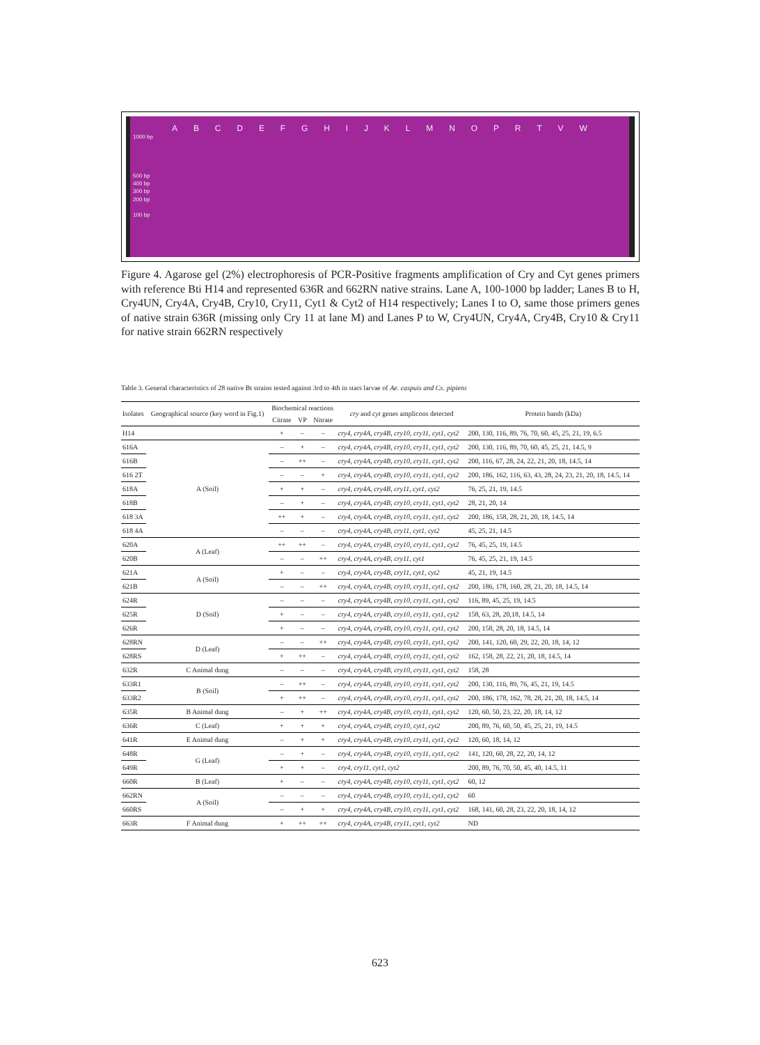ABCDEFGHIJKLMNOPRTVW
1000 bp
500 bp
400 bp
300 bp
200 bp
100 bp
Figure 4. Agarose gel (2%) electrophoresis of PCR-Positive fragments amplification of Cry and Cyt genes primers with reference Bti H14 and represented 636R and 662RN native strains. Lane A, 100-1000 bp ladder; Lanes B to H, Cry4UN, Cry4A, Cry4B, Cry10, Cry11, Cyt1 & Cyt2 of H14 respectively; Lanes I to O, same those primers genes of native strain 636R (missing only Cry 11 at lane M) and Lanes P to W, Cry4UN, Cry4A, Cry4B, Cry10 & Cry11 for native strain 662RN respectively
Table 3. General characteristics of 28 native Bt strains tested against 3rd to 4th in stars larvae of Ae. caspuis and Cx. pipiens
| Isolates | Geographical source (key word in Fig.1) | Biochemical reactions | | | cry and cyt genes amplicons detected | Protein bands (kDa) |
| --- | --- | --- | --- | --- | --- | --- |
| | | Citrate | VP | Nitrate | | |
| H14 | | + | – | – | cry4, cry4A, cry4B, cry10, cry11, cyt1, cyt2 | 200, 130, 116, 89, 76, 70, 60, 45, 25, 21, 19, 6.5 |
| 616A | A (Soil) | – | + | – | cry4, cry4A, cry4B, cry10, cry11, cyt1, cyt2 | 200, 130, 116, 89, 70, 60, 45, 25, 21, 14.5, 9 |
| 616B | | – | ++ | – | cry4, cry4A, cry4B, cry10, cry11, cyt1, cyt2 | 200, 116, 67, 28, 24, 22, 21, 20, 18, 14.5, 14 |
| 616 2T | | – | – | + | cry4, cry4A, cry4B, cry10, cry11, cyt1, cyt2 | 200, 186, 162, 116, 63, 43, 28, 24, 23, 21, 20, 18, 14.5, 14 |
| 618A | | + | + | – | cry4, cry4A, cry4B, cry11, cyt1, cyt2 | 76, 25, 21, 19, 14.5 |
| 618B | | – | + | – | cry4, cry4A, cry4B, cry10, cry11, cyt1, cyt2 | 28, 21, 20, 14 |
| 618 3A | | ++ | + | – | cry4, cry4A, cry4B, cry10, cry11, cyt1, cyt2 | 200, 186, 158, 28, 21, 20, 18, 14.5, 14 |
| 618 4A | | – | – | – | cry4, cry4A, cry4B, cry11, cyt1, cyt2 | 45, 25, 21, 14.5 |
| 620A | A (Leaf) | ++ | ++ | – | cry4, cry4A, cry4B, cry10, cry11, cyt1, cyt2 | 76, 45, 25, 19, 14.5 |
| 620B | | – | – | ++ | cry4, cry4A, cry4B, cry11, cyt1 | 76, 45, 25, 21, 19, 14.5 |
| 621A | A (Soil) | + | – | – | cry4, cry4A, cry4B, cry11, cyt1, cyt2 | 45, 21, 19, 14.5 |
| 621B | | – | – | ++ | cry4, cry4A, cry4B, cry10, cry11, cyt1, cyt2 | 200, 186, 178, 160, 28, 21, 20, 18, 14.5, 14 |
| 624R | D (Soil) | – | – | – | cry4, cry4A, cry4B, cry10, cry11, cyt1, cyt2 | 116, 89, 45, 25, 19, 14.5 |
| 625R | | + | – | – | cry4, cry4A, cry4B, cry10, cry11, cyt1, cyt2 | 158, 63, 28, 20,18, 14.5, 14 |
| 626R | | + | – | – | cry4, cry4A, cry4B, cry10, cry11, cyt1, cyt2 | 200, 158, 28, 20, 18, 14.5, 14 |
| 628RN | D (Leaf) | – | – | ++ | cry4, cry4A, cry4B, cry10, cry11, cyt1, cyt2 | 200, 141, 120, 60, 29, 22, 20, 18, 14, 12 |
| 628RS | | + | ++ | – | cry4, cry4A, cry4B, cry10, cry11, cyt1, cyt2 | 162, 158, 28, 22, 21, 20, 18, 14.5, 14 |
| 632R | C Animal dung | – | – | – | cry4, cry4A, cry4B, cry10, cry11, cyt1, cyt2 | 158, 28 |
| 633R1 | B (Soil) | – | ++ | – | cry4, cry4A, cry4B, cry10, cry11, cyt1, cyt2 | 200, 130, 116, 89, 76, 45, 21, 19, 14.5 |
| 633R2 | | + | ++ | – | cry4, cry4A, cry4B, cry10, cry11, cyt1, cyt2 | 200, 186, 178, 162, 78, 28, 21, 20, 18, 14.5, 14 |
| 635R | B Animal dung | – | + | ++ | cry4, cry4A, cry4B, cry10, cry11, cyt1, cyt2 | 120, 60, 50, 23, 22, 20, 18, 14, 12 |
| 636R | C (Leaf) | + | + | + | cry4, cry4A, cry4B, cry10, cyt1, cyt2 | 200, 89, 76, 60, 50, 45, 25, 21, 19, 14.5 |
| 641R | E Animal dung | – | + | + | cry4, cry4A, cry4B, cry10, cry11, cyt1, cyt2 | 120, 60, 18, 14, 12 |
| 648R | G (Leaf) | – | + | – | cry4, cry4A, cry4B, cry10, cry11, cyt1, cyt2 | 141, 120, 60, 28, 22, 20, 14, 12 |
| 649R | | + | + | – | cry4, cry11, cyt1, cyt2 | 200, 89, 76, 70, 50, 45, 40, 14.5, 11 |
| 660R | B (Leaf) | + | – | – | cry4, cry4A, cry4B, cry10, cry11, cyt1, cyt2 | 60, 12 |
| 662RN | A (Soil) | – | – | – | cry4, cry4A, cry4B, cry10, cry11, cyt1, cyt2 | 60 |
| 660RS | | – | + | + | cry4, cry4A, cry4B, cry10, cry11, cyt1, cyt2 | 168, 141, 60, 28, 23, 22, 20, 18, 14, 12 |
| 663R | F Animal dung | + | ++ | ++ | cry4, cry4A, cry4B, cry11, cyt1, cyt2 | ND |
623